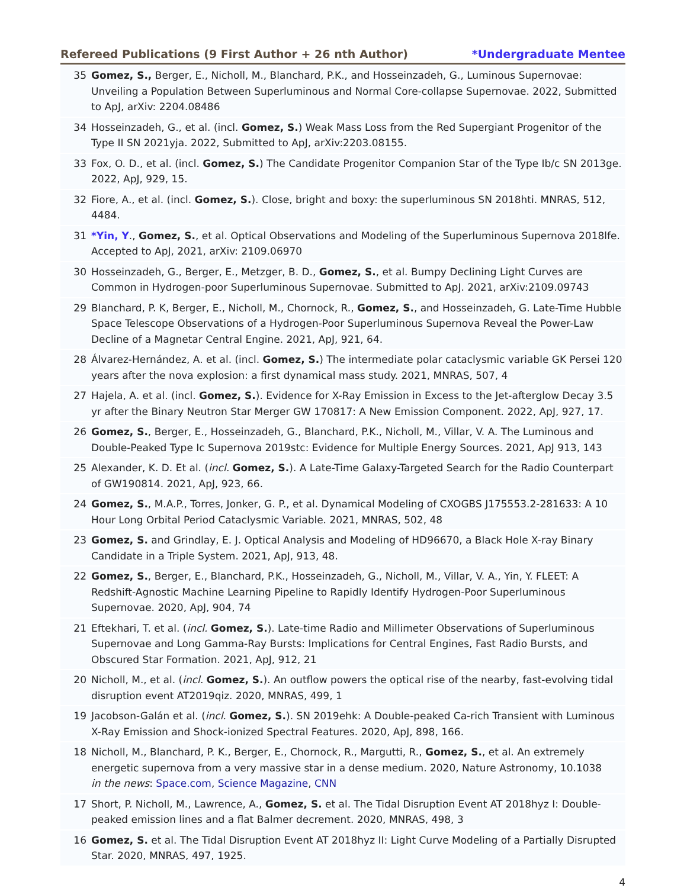Refereed Publications (9 First Author + 26 nth Author) *Undergraduate Mentee
35 Gomez, S., Berger, E., Nicholl, M., Blanchard, P.K., and Hosseinzadeh, G., Luminous Supernovae: Unveiling a Population Between Superluminous and Normal Core-collapse Supernovae. 2022, Submitted to ApJ, arXiv: 2204.08486
34 Hosseinzadeh, G., et al. (incl. Gomez, S.) Weak Mass Loss from the Red Supergiant Progenitor of the Type II SN 2021yja. 2022, Submitted to ApJ, arXiv:2203.08155.
33 Fox, O. D., et al. (incl. Gomez, S.) The Candidate Progenitor Companion Star of the Type Ib/c SN 2013ge. 2022, ApJ, 929, 15.
32 Fiore, A., et al. (incl. Gomez, S.). Close, bright and boxy: the superluminous SN 2018hti. MNRAS, 512, 4484.
31 *Yin, Y., Gomez, S., et al. Optical Observations and Modeling of the Superluminous Supernova 2018lfe. Accepted to ApJ, 2021, arXiv: 2109.06970
30 Hosseinzadeh, G., Berger, E., Metzger, B. D., Gomez, S., et al. Bumpy Declining Light Curves are Common in Hydrogen-poor Superluminous Supernovae. Submitted to ApJ. 2021, arXiv:2109.09743
29 Blanchard, P. K, Berger, E., Nicholl, M., Chornock, R., Gomez, S., and Hosseinzadeh, G. Late-Time Hubble Space Telescope Observations of a Hydrogen-Poor Superluminous Supernova Reveal the Power-Law Decline of a Magnetar Central Engine. 2021, ApJ, 921, 64.
28 Álvarez-Hernández, A. et al. (incl. Gomez, S.) The intermediate polar cataclysmic variable GK Persei 120 years after the nova explosion: a first dynamical mass study. 2021, MNRAS, 507, 4
27 Hajela, A. et al. (incl. Gomez, S.). Evidence for X-Ray Emission in Excess to the Jet-afterglow Decay 3.5 yr after the Binary Neutron Star Merger GW 170817: A New Emission Component. 2022, ApJ, 927, 17.
26 Gomez, S., Berger, E., Hosseinzadeh, G., Blanchard, P.K., Nicholl, M., Villar, V. A. The Luminous and Double-Peaked Type Ic Supernova 2019stc: Evidence for Multiple Energy Sources. 2021, ApJ 913, 143
25 Alexander, K. D. Et al. (incl. Gomez, S.). A Late-Time Galaxy-Targeted Search for the Radio Counterpart of GW190814. 2021, ApJ, 923, 66.
24 Gomez, S., M.A.P., Torres, Jonker, G. P., et al. Dynamical Modeling of CXOGBS J175553.2-281633: A 10 Hour Long Orbital Period Cataclysmic Variable. 2021, MNRAS, 502, 48
23 Gomez, S. and Grindlay, E. J. Optical Analysis and Modeling of HD96670, a Black Hole X-ray Binary Candidate in a Triple System. 2021, ApJ, 913, 48.
22 Gomez, S., Berger, E., Blanchard, P.K., Hosseinzadeh, G., Nicholl, M., Villar, V. A., Yin, Y. FLEET: A Redshift-Agnostic Machine Learning Pipeline to Rapidly Identify Hydrogen-Poor Superluminous Supernovae. 2020, ApJ, 904, 74
21 Eftekhari, T. et al. (incl. Gomez, S.). Late-time Radio and Millimeter Observations of Superluminous Supernovae and Long Gamma-Ray Bursts: Implications for Central Engines, Fast Radio Bursts, and Obscured Star Formation. 2021, ApJ, 912, 21
20 Nicholl, M., et al. (incl. Gomez, S.). An outflow powers the optical rise of the nearby, fast-evolving tidal disruption event AT2019qiz. 2020, MNRAS, 499, 1
19 Jacobson-Galán et al. (incl. Gomez, S.). SN 2019ehk: A Double-peaked Ca-rich Transient with Luminous X-Ray Emission and Shock-ionized Spectral Features. 2020, ApJ, 898, 166.
18 Nicholl, M., Blanchard, P. K., Berger, E., Chornock, R., Margutti, R., Gomez, S., et al. An extremely energetic supernova from a very massive star in a dense medium. 2020, Nature Astronomy, 10.1038
in the news: Space.com, Science Magazine, CNN
17 Short, P. Nicholl, M., Lawrence, A., Gomez, S. et al. The Tidal Disruption Event AT 2018hyz I: Double-peaked emission lines and a flat Balmer decrement. 2020, MNRAS, 498, 3
16 Gomez, S. et al. The Tidal Disruption Event AT 2018hyz II: Light Curve Modeling of a Partially Disrupted Star. 2020, MNRAS, 497, 1925.
4